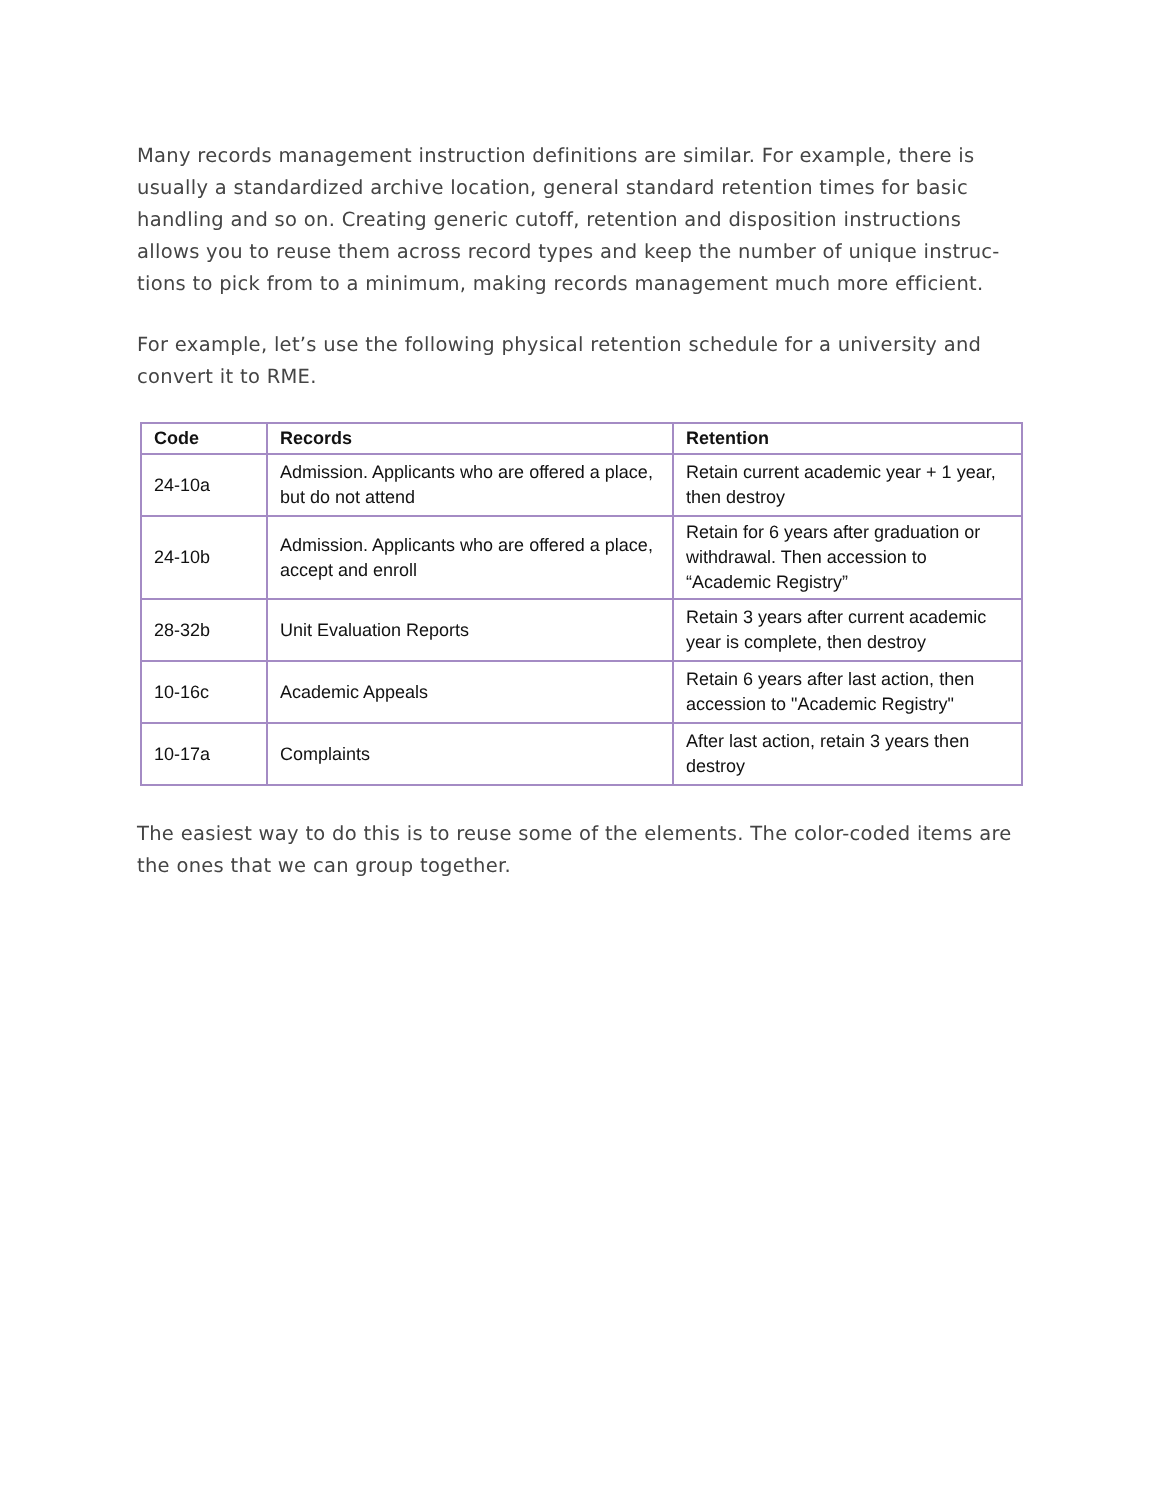Many records management instruction definitions are similar. For example, there is usually a standardized archive location, general standard retention times for basic handling and so on. Creating generic cutoff, retention and disposition instructions allows you to reuse them across record types and keep the number of unique instruc-tions to pick from to a minimum, making records management much more efficient.
For example, let’s use the following physical retention schedule for a university and convert it to RME.
| Code | Records | Retention |
| --- | --- | --- |
| 24-10a | Admission. Applicants who are offered a place, but do not attend | Retain current academic year + 1 year, then destroy |
| 24-10b | Admission. Applicants who are offered a place, accept and enroll | Retain for 6 years after graduation or withdrawal. Then accession to “Academic Registry” |
| 28-32b | Unit Evaluation Reports | Retain 3 years after current academic year is complete, then destroy |
| 10-16c | Academic Appeals | Retain 6 years after last action, then accession to "Academic Registry" |
| 10-17a | Complaints | After last action, retain 3 years then destroy |
The easiest way to do this is to reuse some of the elements. The color-coded items are the ones that we can group together.